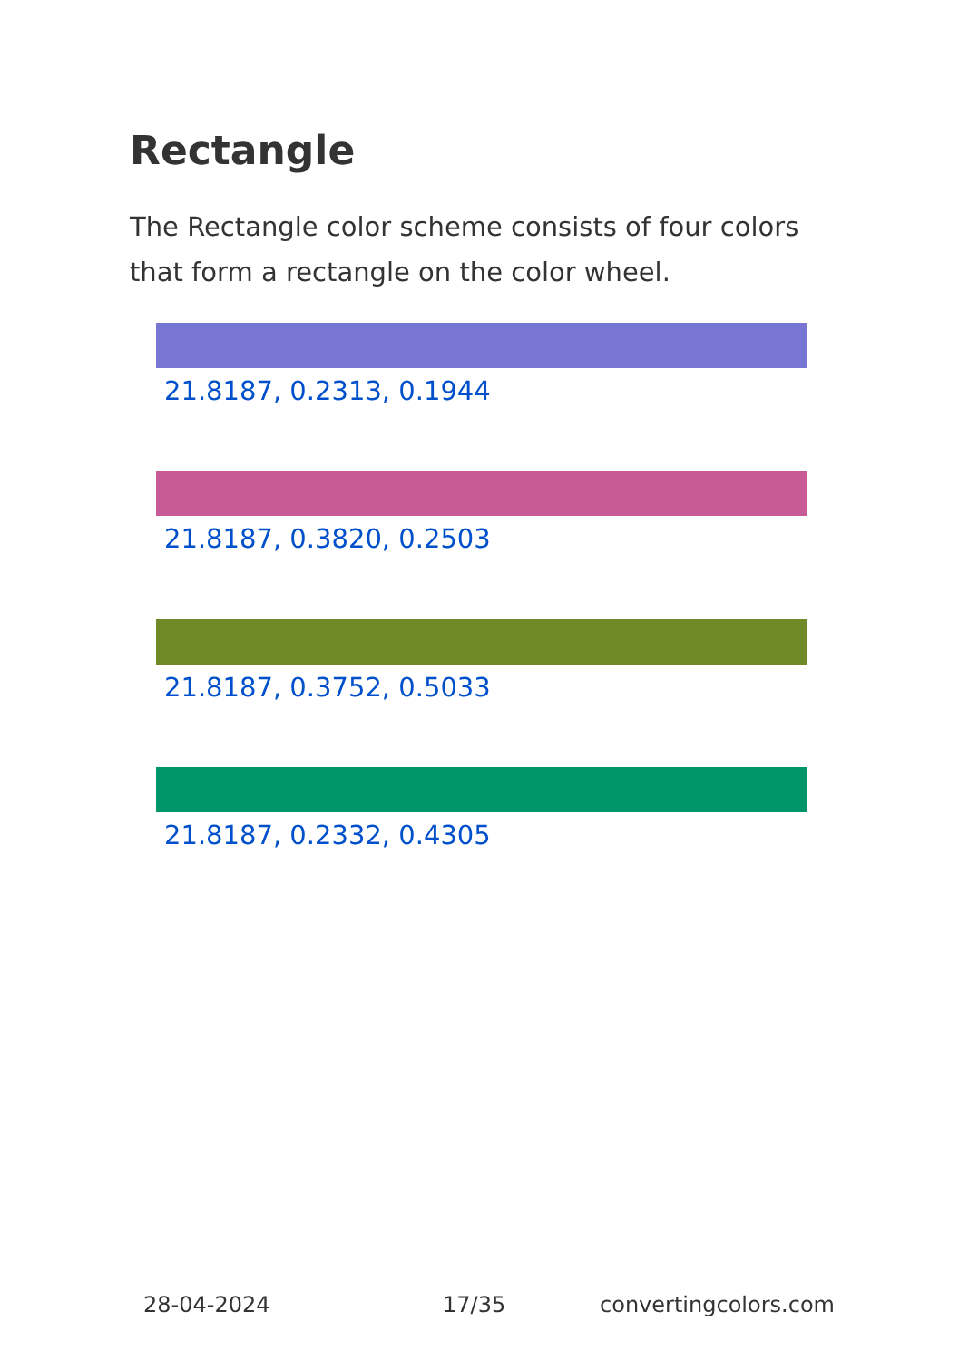Rectangle
The Rectangle color scheme consists of four colors that form a rectangle on the color wheel.
21.8187, 0.2313, 0.1944
21.8187, 0.3820, 0.2503
21.8187, 0.3752, 0.5033
21.8187, 0.2332, 0.4305
28-04-2024 17/35 convertingcolors.com